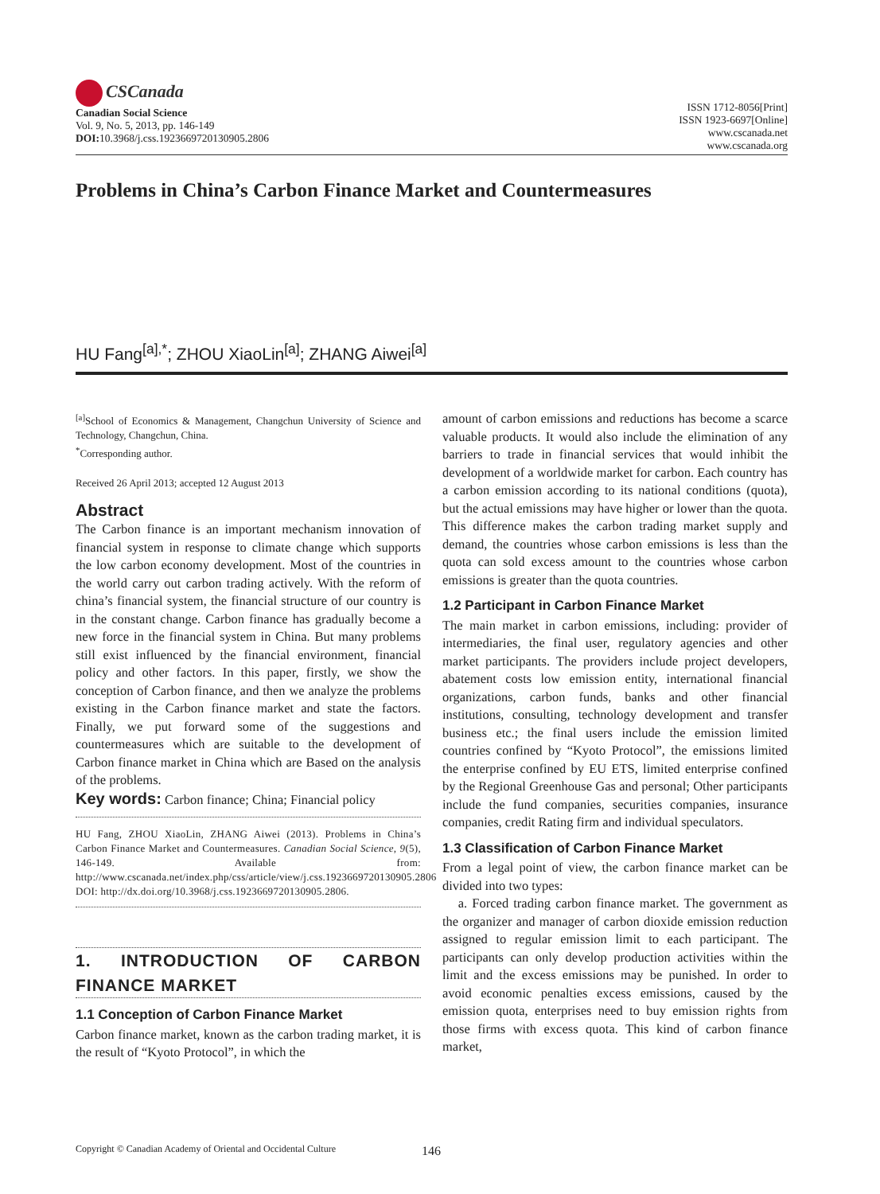CSCanada
Canadian Social Science
Vol. 9, No. 5, 2013, pp. 146-149
DOI: 10.3968/j.css.1923669720130905.2806
ISSN 1712-8056[Print]
ISSN 1923-6697[Online]
www.cscanada.net
www.cscanada.org
Problems in China’s Carbon Finance Market and Countermeasures
HU Fang<sup>[a],*</sup>; ZHOU XiaoLin<sup>[a]</sup>; ZHANG Aiwei<sup>[a]</sup>
<sup>[a]</sup> School of Economics & Management, Changchun University of Science and Technology, Changchun, China.
<sup>*</sup> Corresponding author.
Received 26 April 2013; accepted 12 August 2013
Abstract
The Carbon finance is an important mechanism innovation of financial system in response to climate change which supports the low carbon economy development. Most of the countries in the world carry out carbon trading actively. With the reform of china’s financial system, the financial structure of our country is in the constant change. Carbon finance has gradually become a new force in the financial system in China. But many problems still exist influenced by the financial environment, financial policy and other factors. In this paper, firstly, we show the conception of Carbon finance, and then we analyze the problems existing in the Carbon finance market and state the factors. Finally, we put forward some of the suggestions and countermeasures which are suitable to the development of Carbon finance market in China which are Based on the analysis of the problems.
Key words: Carbon finance; China; Financial policy
HU Fang, ZHOU XiaoLin, ZHANG Aiwei (2013). Problems in China’s Carbon Finance Market and Countermeasures. Canadian Social Science, 9(5), 146-149. Available from: http://www.cscanada.net/index.php/css/article/view/j.css.1923669720130905.2806 DOI: http://dx.doi.org/10.3968/j.css.1923669720130905.2806.
1. INTRODUCTION OF CARBON FINANCE MARKET
1.1 Conception of Carbon Finance Market
Carbon finance market, known as the carbon trading market, it is the result of “Kyoto Protocol”, in which the
amount of carbon emissions and reductions has become a scarce valuable products. It would also include the elimination of any barriers to trade in financial services that would inhibit the development of a worldwide market for carbon. Each country has a carbon emission according to its national conditions (quota), but the actual emissions may have higher or lower than the quota. This difference makes the carbon trading market supply and demand, the countries whose carbon emissions is less than the quota can sold excess amount to the countries whose carbon emissions is greater than the quota countries.
1.2 Participant in Carbon Finance Market
The main market in carbon emissions, including: provider of intermediaries, the final user, regulatory agencies and other market participants. The providers include project developers, abatement costs low emission entity, international financial organizations, carbon funds, banks and other financial institutions, consulting, technology development and transfer business etc.; the final users include the emission limited countries confined by “Kyoto Protocol”, the emissions limited the enterprise confined by EU ETS, limited enterprise confined by the Regional Greenhouse Gas and personal; Other participants include the fund companies, securities companies, insurance companies, credit Rating firm and individual speculators.
1.3 Classification of Carbon Finance Market
From a legal point of view, the carbon finance market can be divided into two types:
a. Forced trading carbon finance market. The government as the organizer and manager of carbon dioxide emission reduction assigned to regular emission limit to each participant. The participants can only develop production activities within the limit and the excess emissions may be punished. In order to avoid economic penalties excess emissions, caused by the emission quota, enterprises need to buy emission rights from those firms with excess quota. This kind of carbon finance market,
Copyright © Canadian Academy of Oriental and Occidental Culture 146